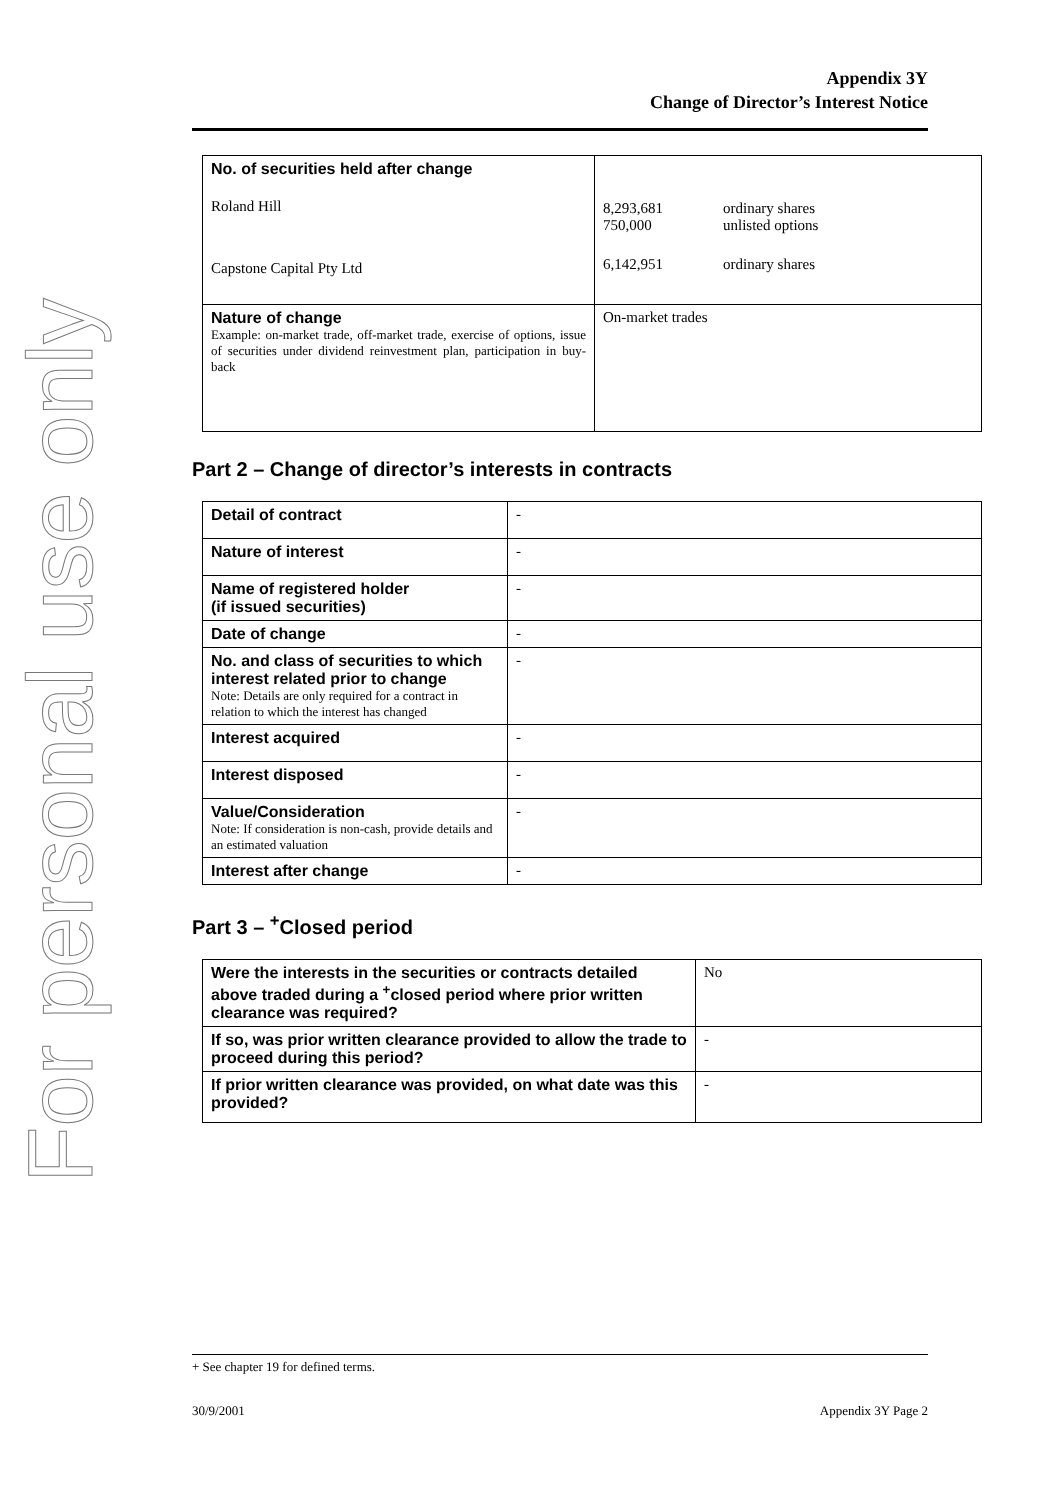For personal use only
Appendix 3Y
Change of Director’s Interest Notice
| No. of securities held after change Roland Hill Capstone Capital Pty Ltd | 8,293,681 750,000 ordinary shares unlisted options 6,142,951 ordinary shares |
| Nature of change Example: on-market trade, off-market trade, exercise of options, issue of securities under dividend reinvestment plan, participation in buy-back | On-market trades |
Part 2 – Change of director’s interests in contracts
| Detail of contract | - |
| Nature of interest | - |
| Name of registered holder (if issued securities) | - |
| Date of change | - |
| No. and class of securities to which interest related prior to change Note: Details are only required for a contract in relation to which the interest has changed | - |
| Interest acquired | - |
| Interest disposed | - |
| Value/Consideration Note: If consideration is non-cash, provide details and an estimated valuation | - |
| Interest after change | - |
Part 3 – <sup>+</sup>Closed period
| Were the interests in the securities or contracts detailed above traded during a <sup>+</sup>closed period where prior written clearance was required? | No |
| If so, was prior written clearance provided to allow the trade to proceed during this period? | - |
| If prior written clearance was provided, on what date was this provided? | - |
+ See chapter 19 for defined terms.
30/9/2001 Appendix 3Y Page 2